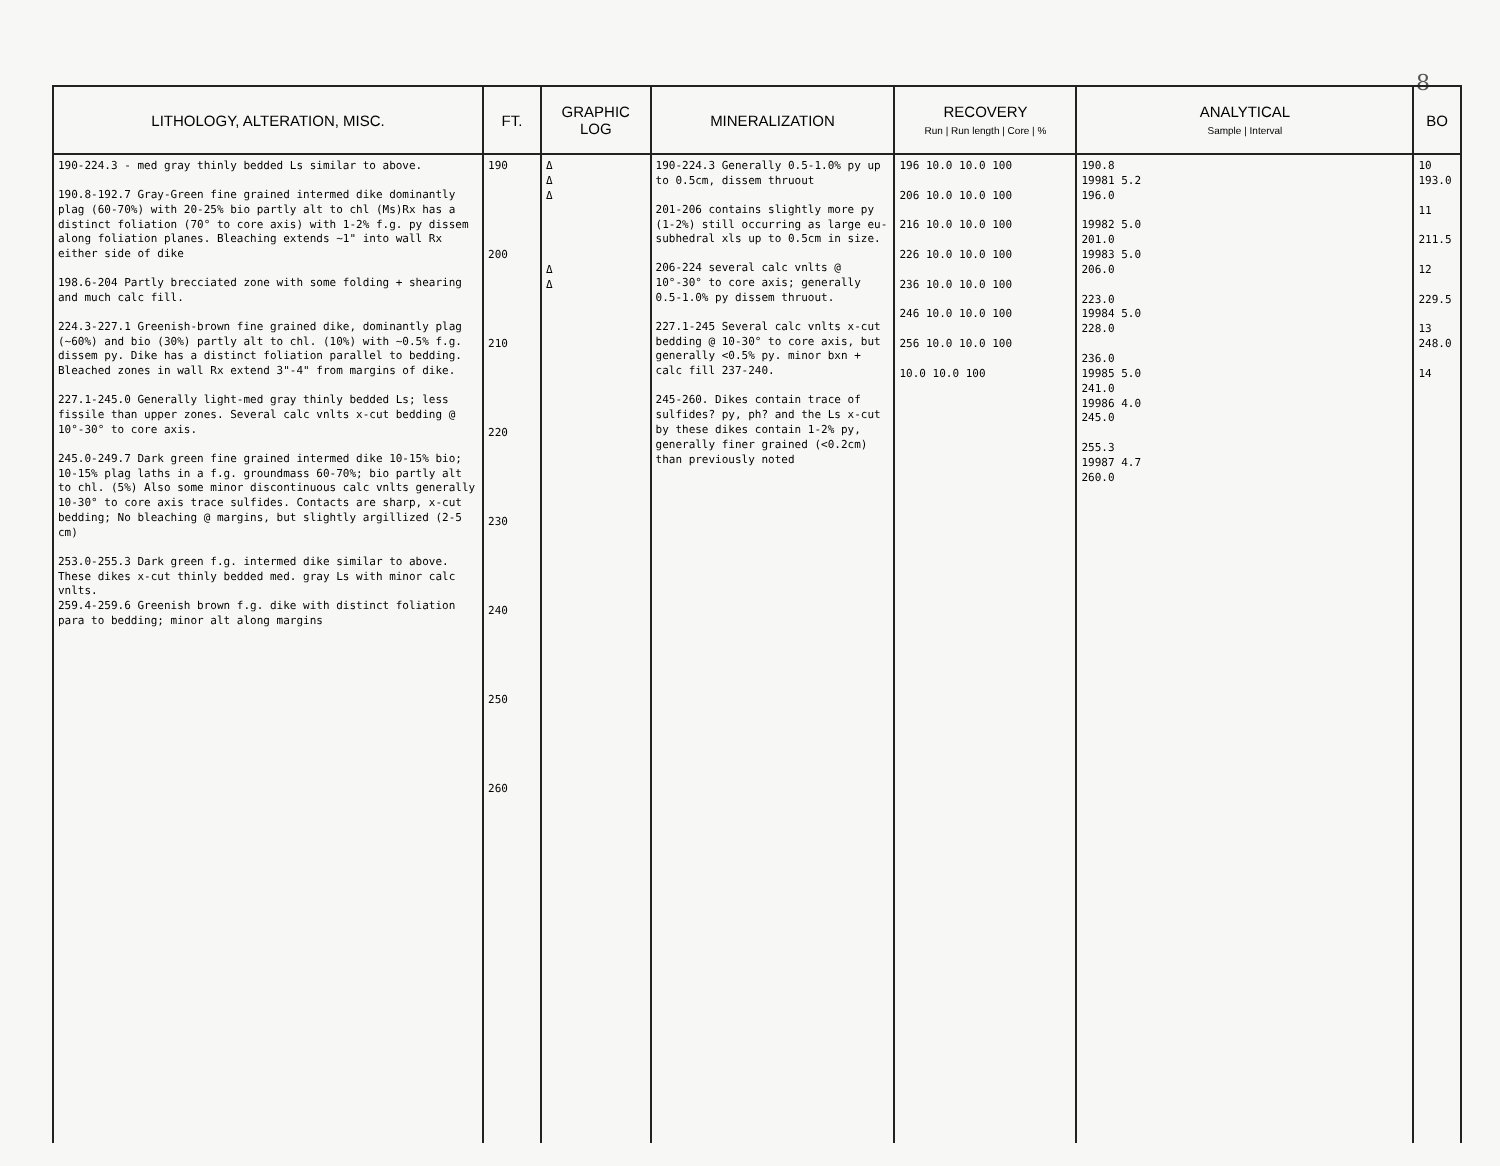8
| LITHOLOGY, ALTERATION, MISC. | FT. | GRAPHIC LOG | MINERALIZATION | RECOVERY Run / Run length / Core / % | ANALYTICAL Sample / Interval | BO |
| --- | --- | --- | --- | --- | --- | --- |
| 190-224.3 - med gray thinly bedded Ls similar to above. 190.8-192.7 Gray-Green fine grained intermed dike dominantly plag (60-70%) with 20-25% bio partly alt to chl (Ms)Rx has a distinct foliation (70° to core axis) with 1-2% f.g. py dissem along foliation planes. Bleaching extends ~1" into wall Rx either side of dike 198.6-204 Partly brecciated zone with some folding + shearing and much calc fill. 224.3-227.1 Greenish-brown fine grained dike, dominantly plag (~60%) and bio (30%) partly alt to chl. (10%) with ~0.5% f.g. dissem py. Dike has a distinct foliation parallel to bedding. Bleached zones in wall Rx extend 3"-4" from margins of dike. 227.1-245.0 Generally light-med gray thinly bedded Ls; less fissile than upper zones. Several calc vnlts x-cut bedding @ 10°-30° to core axis. 245.0-249.7 Dark green fine grained intermed dike 10-15% bio; 10-15% plag laths in a f.g. groundmass 60-70%; bio partly alt to chl. (5%) Also some minor discontinuous calc vnlts generally 10-30° to core axis trace sulfides. Contacts are sharp, x-cut bedding; No bleaching @ margins, but slightly argillized (2-5 cm) 253.0-255.3 Dark green f.g. intermed dike similar to above. These dikes x-cut thinly bedded med. gray Ls with minor calc vnlts. 259.4-259.6 Greenish brown f.g. dike with distinct foliation para to bedding; minor alt along margins | 190 200 210 220 230 240 250 260 | Δ Δ Δ Δ Δ | 190-224.3 Generally 0.5-1.0% py up to 0.5cm, dissem thruout 201-206 contains slightly more py (1-2%) still occurring as large eu-subhedral xls up to 0.5cm in size. 206-224 several calc vnlts @ 10°-30° to core axis; generally 0.5-1.0% py dissem thruout. 227.1-245 Several calc vnlts x-cut bedding @ 10-30° to core axis, but generally <0.5% py. minor bxn + calc fill 237-240. 245-260. Dikes contain trace of sulfides? py, ph? and the Ls x-cut by these dikes contain 1-2% py, generally finer grained (<0.2cm) than previously noted | 196 10.0 10.0 100 206 10.0 10.0 100 216 10.0 10.0 100 226 10.0 10.0 100 236 10.0 10.0 100 246 10.0 10.0 100 256 10.0 10.0 100 10.0 10.0 100 | 190.8 19981 5.2 196.0 19982 5.0 201.0 19983 5.0 206.0 223.0 19984 5.0 228.0 236.0 19985 5.0 241.0 19986 4.0 245.0 255.3 19987 4.7 260.0 | 10 193.0 11 211.5 12 229.5 13 248.0 14 |